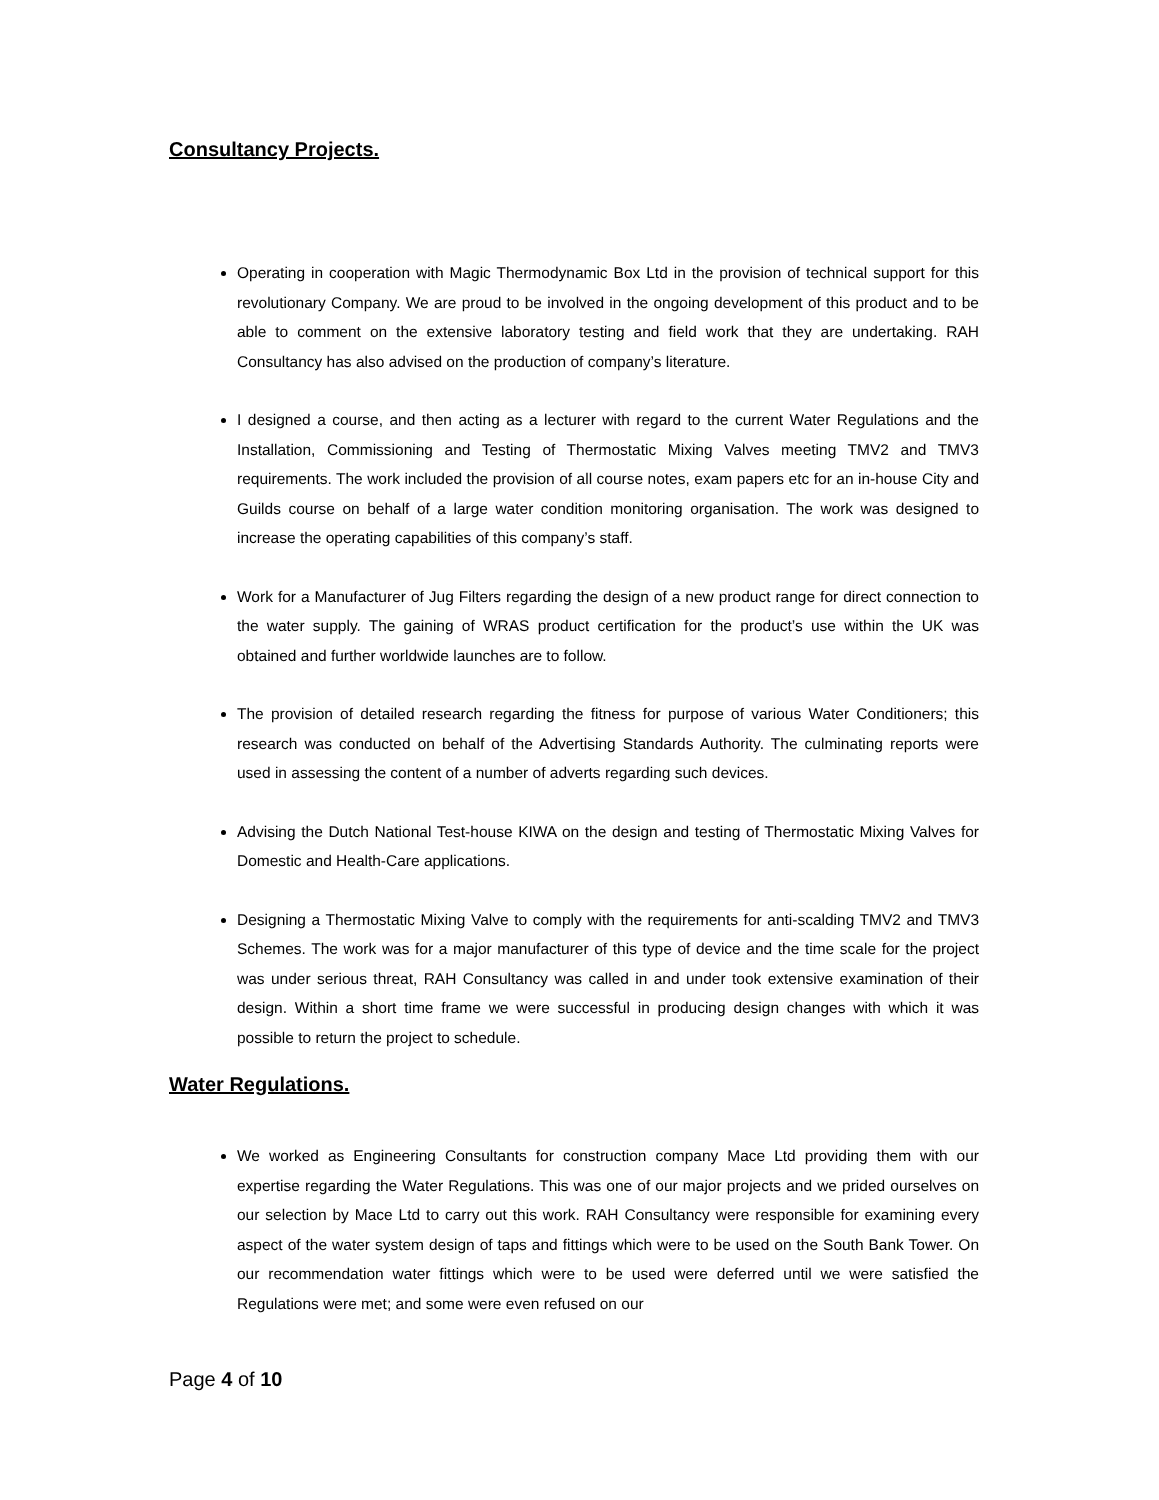Consultancy Projects.
Operating in cooperation with Magic Thermodynamic Box Ltd in the provision of technical support for this revolutionary Company. We are proud to be involved in the ongoing development of this product and to be able to comment on the extensive laboratory testing and field work that they are undertaking. RAH Consultancy has also advised on the production of company’s literature.
I designed a course, and then acting as a lecturer with regard to the current Water Regulations and the Installation, Commissioning and Testing of Thermostatic Mixing Valves meeting TMV2 and TMV3 requirements. The work included the provision of all course notes, exam papers etc for an in-house City and Guilds course on behalf of a large water condition monitoring organisation. The work was designed to increase the operating capabilities of this company’s staff.
Work for a Manufacturer of Jug Filters regarding the design of a new product range for direct connection to the water supply. The gaining of WRAS product certification for the product’s use within the UK was obtained and further worldwide launches are to follow.
The provision of detailed research regarding the fitness for purpose of various Water Conditioners; this research was conducted on behalf of the Advertising Standards Authority. The culminating reports were used in assessing the content of a number of adverts regarding such devices.
Advising the Dutch National Test-house KIWA on the design and testing of Thermostatic Mixing Valves for Domestic and Health-Care applications.
Designing a Thermostatic Mixing Valve to comply with the requirements for anti-scalding TMV2 and TMV3 Schemes. The work was for a major manufacturer of this type of device and the time scale for the project was under serious threat, RAH Consultancy was called in and under took extensive examination of their design. Within a short time frame we were successful in producing design changes with which it was possible to return the project to schedule.
Water Regulations.
We worked as Engineering Consultants for construction company Mace Ltd providing them with our expertise regarding the Water Regulations. This was one of our major projects and we prided ourselves on our selection by Mace Ltd to carry out this work. RAH Consultancy were responsible for examining every aspect of the water system design of taps and fittings which were to be used on the South Bank Tower. On our recommendation water fittings which were to be used were deferred until we were satisfied the Regulations were met; and some were even refused on our
Page 4 of 10